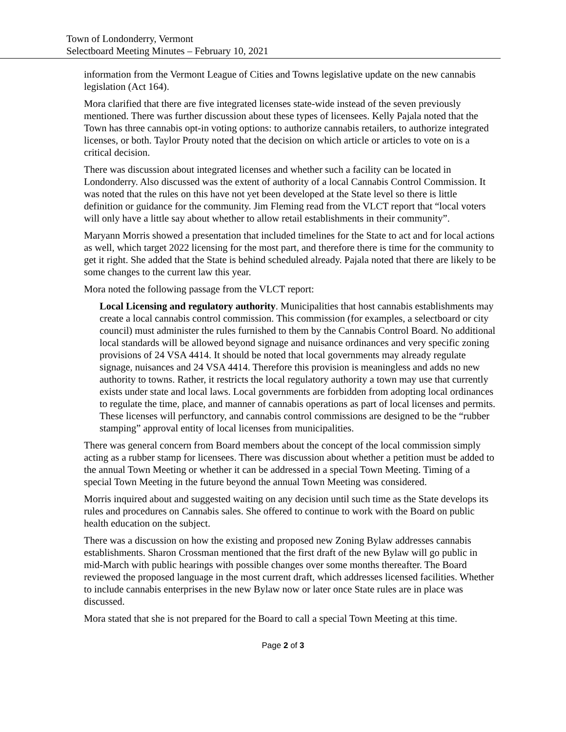Town of Londonderry, Vermont
Selectboard Meeting Minutes – February 10, 2021
information from the Vermont League of Cities and Towns legislative update on the new cannabis legislation (Act 164).
Mora clarified that there are five integrated licenses state-wide instead of the seven previously mentioned. There was further discussion about these types of licensees. Kelly Pajala noted that the Town has three cannabis opt-in voting options: to authorize cannabis retailers, to authorize integrated licenses, or both. Taylor Prouty noted that the decision on which article or articles to vote on is a critical decision.
There was discussion about integrated licenses and whether such a facility can be located in Londonderry. Also discussed was the extent of authority of a local Cannabis Control Commission. It was noted that the rules on this have not yet been developed at the State level so there is little definition or guidance for the community. Jim Fleming read from the VLCT report that “local voters will only have a little say about whether to allow retail establishments in their community”.
Maryann Morris showed a presentation that included timelines for the State to act and for local actions as well, which target 2022 licensing for the most part, and therefore there is time for the community to get it right. She added that the State is behind scheduled already. Pajala noted that there are likely to be some changes to the current law this year.
Mora noted the following passage from the VLCT report:
Local Licensing and regulatory authority. Municipalities that host cannabis establishments may create a local cannabis control commission. This commission (for examples, a selectboard or city council) must administer the rules furnished to them by the Cannabis Control Board. No additional local standards will be allowed beyond signage and nuisance ordinances and very specific zoning provisions of 24 VSA 4414. It should be noted that local governments may already regulate signage, nuisances and 24 VSA 4414. Therefore this provision is meaningless and adds no new authority to towns. Rather, it restricts the local regulatory authority a town may use that currently exists under state and local laws. Local governments are forbidden from adopting local ordinances to regulate the time, place, and manner of cannabis operations as part of local licenses and permits. These licenses will perfunctory, and cannabis control commissions are designed to be the “rubber stamping” approval entity of local licenses from municipalities.
There was general concern from Board members about the concept of the local commission simply acting as a rubber stamp for licensees. There was discussion about whether a petition must be added to the annual Town Meeting or whether it can be addressed in a special Town Meeting. Timing of a special Town Meeting in the future beyond the annual Town Meeting was considered.
Morris inquired about and suggested waiting on any decision until such time as the State develops its rules and procedures on Cannabis sales. She offered to continue to work with the Board on public health education on the subject.
There was a discussion on how the existing and proposed new Zoning Bylaw addresses cannabis establishments. Sharon Crossman mentioned that the first draft of the new Bylaw will go public in mid-March with public hearings with possible changes over some months thereafter. The Board reviewed the proposed language in the most current draft, which addresses licensed facilities. Whether to include cannabis enterprises in the new Bylaw now or later once State rules are in place was discussed.
Mora stated that she is not prepared for the Board to call a special Town Meeting at this time.
Page 2 of 3